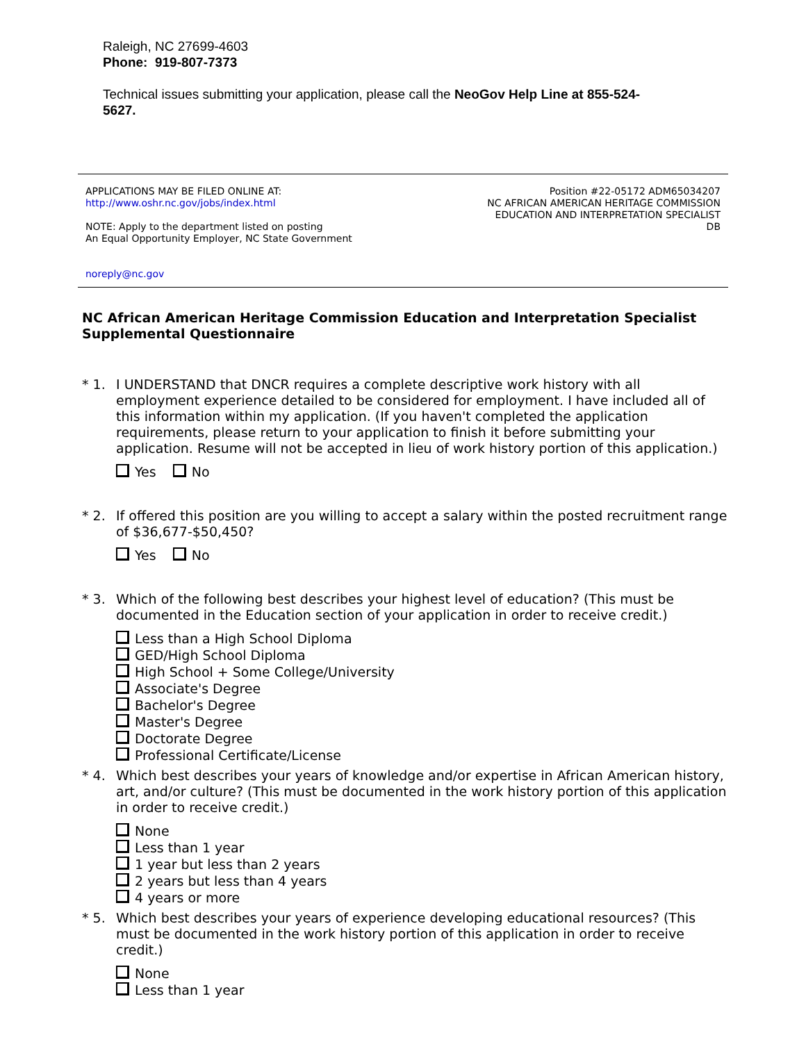Raleigh, NC 27699-4603
Phone: 919-807-7373
Technical issues submitting your application, please call the NeoGov Help Line at 855-524-
5627.
APPLICATIONS MAY BE FILED ONLINE AT:
http://www.oshr.nc.gov/jobs/index.html
NOTE: Apply to the department listed on posting
An Equal Opportunity Employer, NC State Government
Position #22-05172 ADM65034207
NC AFRICAN AMERICAN HERITAGE COMMISSION
EDUCATION AND INTERPRETATION SPECIALIST
DB
noreply@nc.gov
NC African American Heritage Commission Education and Interpretation Specialist Supplemental Questionnaire
* 1. I UNDERSTAND that DNCR requires a complete descriptive work history with all employment experience detailed to be considered for employment. I have included all of this information within my application. (If you haven't completed the application requirements, please return to your application to finish it before submitting your application. Resume will not be accepted in lieu of work history portion of this application.)
Yes No
* 2. If offered this position are you willing to accept a salary within the posted recruitment range of $36,677-$50,450?
Yes No
* 3. Which of the following best describes your highest level of education? (This must be documented in the Education section of your application in order to receive credit.)
Less than a High School Diploma
GED/High School Diploma
High School + Some College/University
Associate's Degree
Bachelor's Degree
Master's Degree
Doctorate Degree
Professional Certificate/License
* 4. Which best describes your years of knowledge and/or expertise in African American history, art, and/or culture? (This must be documented in the work history portion of this application in order to receive credit.)
None
Less than 1 year
1 year but less than 2 years
2 years but less than 4 years
4 years or more
* 5. Which best describes your years of experience developing educational resources? (This must be documented in the work history portion of this application in order to receive credit.)
None
Less than 1 year